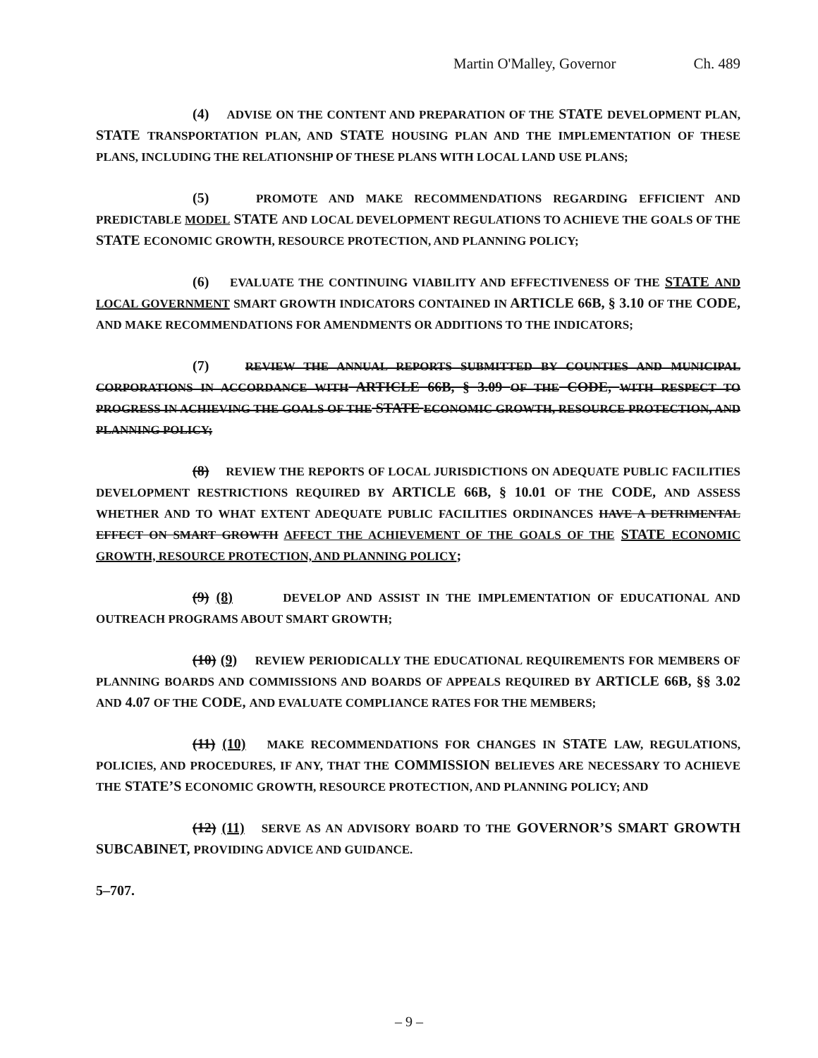Martin O'Malley, Governor Ch. 489
(4) ADVISE ON THE CONTENT AND PREPARATION OF THE STATE DEVELOPMENT PLAN, STATE TRANSPORTATION PLAN, AND STATE HOUSING PLAN AND THE IMPLEMENTATION OF THESE PLANS, INCLUDING THE RELATIONSHIP OF THESE PLANS WITH LOCAL LAND USE PLANS;
(5) PROMOTE AND MAKE RECOMMENDATIONS REGARDING EFFICIENT AND PREDICTABLE MODEL STATE AND LOCAL DEVELOPMENT REGULATIONS TO ACHIEVE THE GOALS OF THE STATE ECONOMIC GROWTH, RESOURCE PROTECTION, AND PLANNING POLICY;
(6) EVALUATE THE CONTINUING VIABILITY AND EFFECTIVENESS OF THE STATE AND LOCAL GOVERNMENT SMART GROWTH INDICATORS CONTAINED IN ARTICLE 66B, § 3.10 OF THE CODE, AND MAKE RECOMMENDATIONS FOR AMENDMENTS OR ADDITIONS TO THE INDICATORS;
(7) REVIEW THE ANNUAL REPORTS SUBMITTED BY COUNTIES AND MUNICIPAL CORPORATIONS IN ACCORDANCE WITH ARTICLE 66B, § 3.09 OF THE CODE, WITH RESPECT TO PROGRESS IN ACHIEVING THE GOALS OF THE STATE ECONOMIC GROWTH, RESOURCE PROTECTION, AND PLANNING POLICY;
(8) REVIEW THE REPORTS OF LOCAL JURISDICTIONS ON ADEQUATE PUBLIC FACILITIES DEVELOPMENT RESTRICTIONS REQUIRED BY ARTICLE 66B, § 10.01 OF THE CODE, AND ASSESS WHETHER AND TO WHAT EXTENT ADEQUATE PUBLIC FACILITIES ORDINANCES HAVE A DETRIMENTAL EFFECT ON SMART GROWTH AFFECT THE ACHIEVEMENT OF THE GOALS OF THE STATE ECONOMIC GROWTH, RESOURCE PROTECTION, AND PLANNING POLICY;
(9) (8) DEVELOP AND ASSIST IN THE IMPLEMENTATION OF EDUCATIONAL AND OUTREACH PROGRAMS ABOUT SMART GROWTH;
(10) (9) REVIEW PERIODICALLY THE EDUCATIONAL REQUIREMENTS FOR MEMBERS OF PLANNING BOARDS AND COMMISSIONS AND BOARDS OF APPEALS REQUIRED BY ARTICLE 66B, §§ 3.02 AND 4.07 OF THE CODE, AND EVALUATE COMPLIANCE RATES FOR THE MEMBERS;
(11) (10) MAKE RECOMMENDATIONS FOR CHANGES IN STATE LAW, REGULATIONS, POLICIES, AND PROCEDURES, IF ANY, THAT THE COMMISSION BELIEVES ARE NECESSARY TO ACHIEVE THE STATE’S ECONOMIC GROWTH, RESOURCE PROTECTION, AND PLANNING POLICY; AND
(12) (11) SERVE AS AN ADVISORY BOARD TO THE GOVERNOR’S SMART GROWTH SUBCABINET, PROVIDING ADVICE AND GUIDANCE.
5–707.
– 9 –